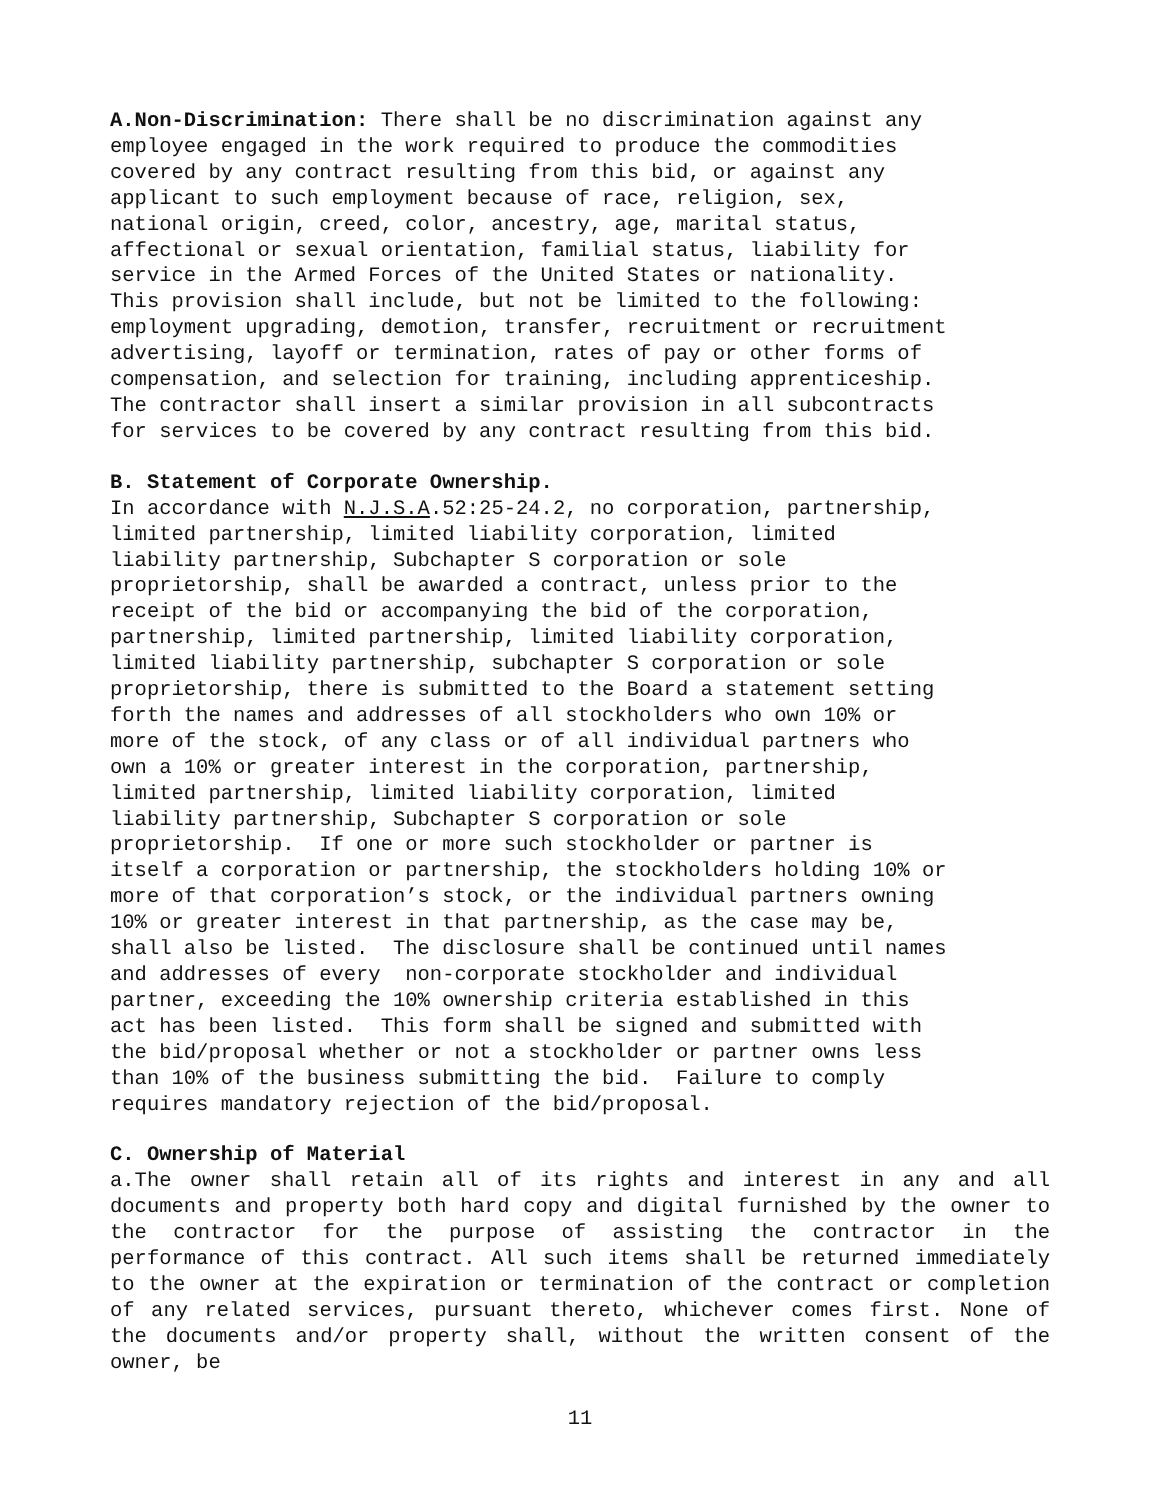A.Non-Discrimination: There shall be no discrimination against any employee engaged in the work required to produce the commodities covered by any contract resulting from this bid, or against any applicant to such employment because of race, religion, sex, national origin, creed, color, ancestry, age, marital status, affectional or sexual orientation, familial status, liability for service in the Armed Forces of the United States or nationality. This provision shall include, but not be limited to the following: employment upgrading, demotion, transfer, recruitment or recruitment advertising, layoff or termination, rates of pay or other forms of compensation, and selection for training, including apprenticeship. The contractor shall insert a similar provision in all subcontracts for services to be covered by any contract resulting from this bid.
B. Statement of Corporate Ownership.
In accordance with N.J.S.A.52:25-24.2, no corporation, partnership, limited partnership, limited liability corporation, limited liability partnership, Subchapter S corporation or sole proprietorship, shall be awarded a contract, unless prior to the receipt of the bid or accompanying the bid of the corporation, partnership, limited partnership, limited liability corporation, limited liability partnership, subchapter S corporation or sole proprietorship, there is submitted to the Board a statement setting forth the names and addresses of all stockholders who own 10% or more of the stock, of any class or of all individual partners who own a 10% or greater interest in the corporation, partnership, limited partnership, limited liability corporation, limited liability partnership, Subchapter S corporation or sole proprietorship. If one or more such stockholder or partner is itself a corporation or partnership, the stockholders holding 10% or more of that corporation’s stock, or the individual partners owning 10% or greater interest in that partnership, as the case may be, shall also be listed. The disclosure shall be continued until names and addresses of every non-corporate stockholder and individual partner, exceeding the 10% ownership criteria established in this act has been listed. This form shall be signed and submitted with the bid/proposal whether or not a stockholder or partner owns less than 10% of the business submitting the bid. Failure to comply requires mandatory rejection of the bid/proposal.
C. Ownership of Material
a.The owner shall retain all of its rights and interest in any and all documents and property both hard copy and digital furnished by the owner to the contractor for the purpose of assisting the contractor in the performance of this contract. All such items shall be returned immediately to the owner at the expiration or termination of the contract or completion of any related services, pursuant thereto, whichever comes first. None of the documents and/or property shall, without the written consent of the owner, be
11